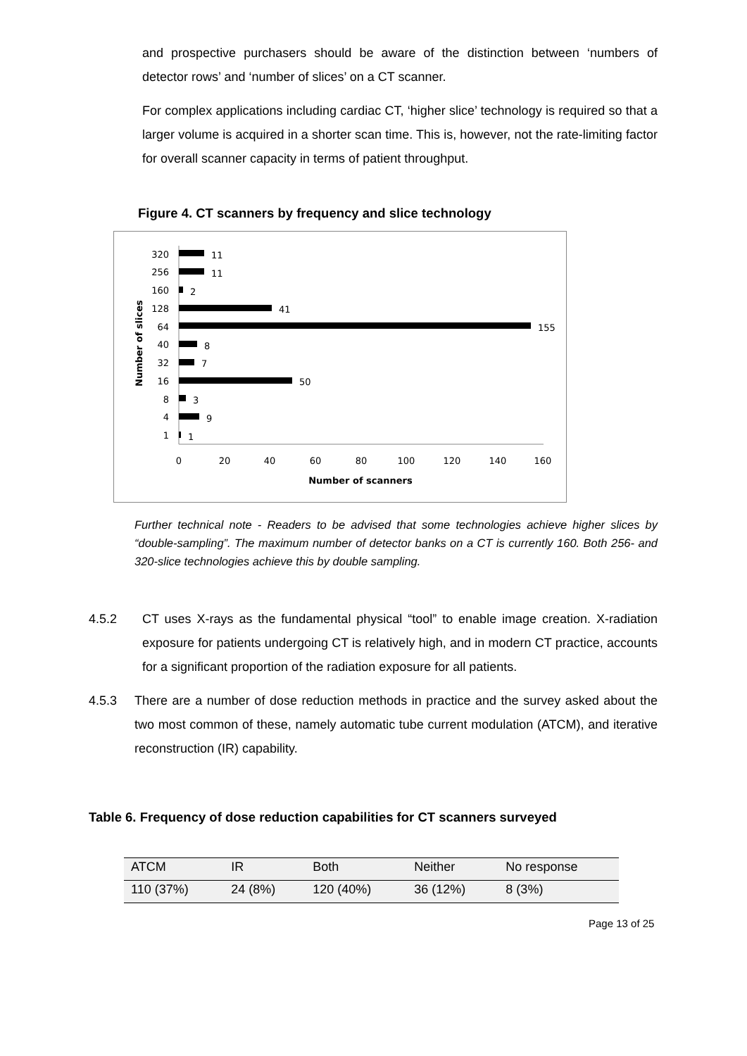and prospective purchasers should be aware of the distinction between ‘numbers of detector rows’ and ‘number of slices’ on a CT scanner.
For complex applications including cardiac CT, ‘higher slice’ technology is required so that a larger volume is acquired in a shorter scan time. This is, however, not the rate-limiting factor for overall scanner capacity in terms of patient throughput.
Figure 4. CT scanners by frequency and slice technology
Number of slices
320
256
160
128
64
40
32
16
8
4
1
11
11
2
41
155
8
7
50
3
9
1
0
20
40
60
80
100
120
140
160
Number of scanners
Further technical note - Readers to be advised that some technologies achieve higher slices by “double-sampling”. The maximum number of detector banks on a CT is currently 160. Both 256- and 320-slice technologies achieve this by double sampling.
4.5.2 CT uses X-rays as the fundamental physical “tool” to enable image creation. X-radiation exposure for patients undergoing CT is relatively high, and in modern CT practice, accounts for a significant proportion of the radiation exposure for all patients.
4.5.3 There are a number of dose reduction methods in practice and the survey asked about the two most common of these, namely automatic tube current modulation (ATCM), and iterative reconstruction (IR) capability.
Table 6. Frequency of dose reduction capabilities for CT scanners surveyed
| ATCM | IR | Both | Neither | No response |
| --- | --- | --- | --- | --- |
| 110 (37%) | 24 (8%) | 120 (40%) | 36 (12%) | 8 (3%) |
Page 13 of 25